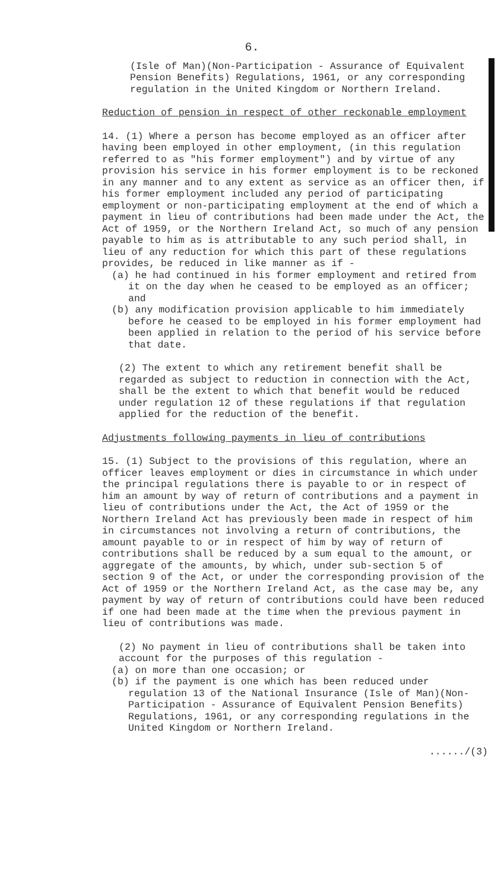6.
(Isle of Man)(Non-Participation - Assurance of Equivalent Pension Benefits) Regulations, 1961, or any corresponding regulation in the United Kingdom or Northern Ireland.
Reduction of pension in respect of other reckonable employment
14. (1) Where a person has become employed as an officer after having been employed in other employment, (in this regulation referred to as "his former employment") and by virtue of any provision his service in his former employment is to be reckoned in any manner and to any extent as service as an officer then, if his former employment included any period of participating employment or non-participating employment at the end of which a payment in lieu of contributions had been made under the Act, the Act of 1959, or the Northern Ireland Act, so much of any pension payable to him as is attributable to any such period shall, in lieu of any reduction for which this part of these regulations provides, be reduced in like manner as if -
(a) he had continued in his former employment and retired from it on the day when he ceased to be employed as an officer; and
(b) any modification provision applicable to him immediately before he ceased to be employed in his former employment had been applied in relation to the period of his service before that date.
(2) The extent to which any retirement benefit shall be regarded as subject to reduction in connection with the Act, shall be the extent to which that benefit would be reduced under regulation 12 of these regulations if that regulation applied for the reduction of the benefit.
Adjustments following payments in lieu of contributions
15. (1) Subject to the provisions of this regulation, where an officer leaves employment or dies in circumstance in which under the principal regulations there is payable to or in respect of him an amount by way of return of contributions and a payment in lieu of contributions under the Act, the Act of 1959 or the Northern Ireland Act has previously been made in respect of him in circumstances not involving a return of contributions, the amount payable to or in respect of him by way of return of contributions shall be reduced by a sum equal to the amount, or aggregate of the amounts, by which, under sub-section 5 of section 9 of the Act, or under the corresponding provision of the Act of 1959 or the Northern Ireland Act, as the case may be, any payment by way of return of contributions could have been reduced if one had been made at the time when the previous payment in lieu of contributions was made.
(2) No payment in lieu of contributions shall be taken into account for the purposes of this regulation -
(a) on more than one occasion; or
(b) if the payment is one which has been reduced under regulation 13 of the National Insurance (Isle of Man)(Non-Participation - Assurance of Equivalent Pension Benefits) Regulations, 1961, or any corresponding regulations in the United Kingdom or Northern Ireland.
....../(3)